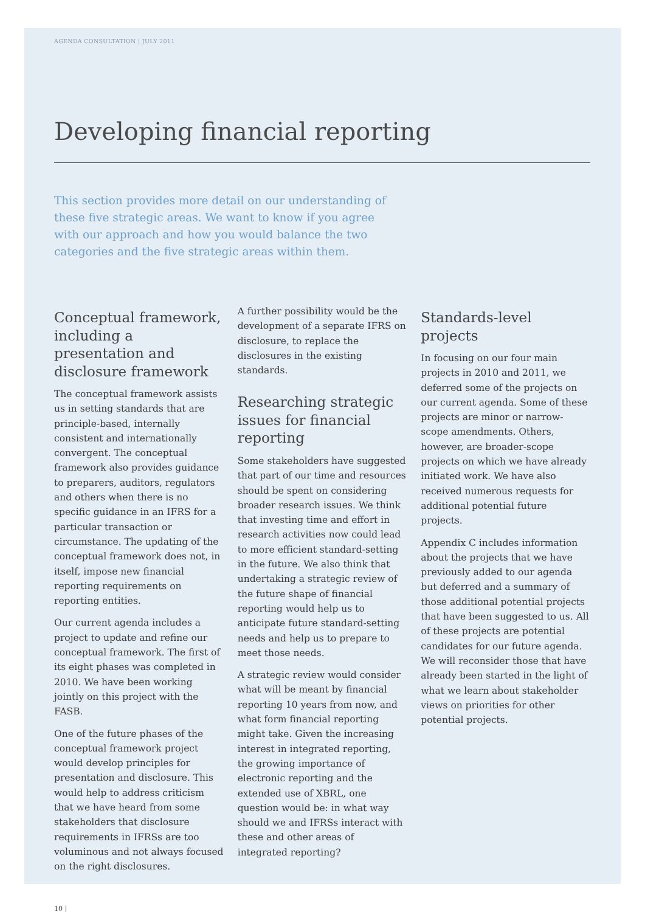AGENDA CONSULTATION | JULY 2011
Developing financial reporting
This section provides more detail on our understanding of these five strategic areas. We want to know if you agree with our approach and how you would balance the two categories and the five strategic areas within them.
Conceptual framework, including a presentation and disclosure framework
The conceptual framework assists us in setting standards that are principle-based, internally consistent and internationally convergent. The conceptual framework also provides guidance to preparers, auditors, regulators and others when there is no specific guidance in an IFRS for a particular transaction or circumstance. The updating of the conceptual framework does not, in itself, impose new financial reporting requirements on reporting entities.
Our current agenda includes a project to update and refine our conceptual framework. The first of its eight phases was completed in 2010. We have been working jointly on this project with the FASB.
One of the future phases of the conceptual framework project would develop principles for presentation and disclosure. This would help to address criticism that we have heard from some stakeholders that disclosure requirements in IFRSs are too voluminous and not always focused on the right disclosures.
A further possibility would be the development of a separate IFRS on disclosure, to replace the disclosures in the existing standards.
Researching strategic issues for financial reporting
Some stakeholders have suggested that part of our time and resources should be spent on considering broader research issues. We think that investing time and effort in research activities now could lead to more efficient standard-setting in the future. We also think that undertaking a strategic review of the future shape of financial reporting would help us to anticipate future standard-setting needs and help us to prepare to meet those needs.
A strategic review would consider what will be meant by financial reporting 10 years from now, and what form financial reporting might take. Given the increasing interest in integrated reporting, the growing importance of electronic reporting and the extended use of XBRL, one question would be: in what way should we and IFRSs interact with these and other areas of integrated reporting?
Standards-level projects
In focusing on our four main projects in 2010 and 2011, we deferred some of the projects on our current agenda. Some of these projects are minor or narrow-scope amendments. Others, however, are broader-scope projects on which we have already initiated work. We have also received numerous requests for additional potential future projects.
Appendix C includes information about the projects that we have previously added to our agenda but deferred and a summary of those additional potential projects that have been suggested to us. All of these projects are potential candidates for our future agenda. We will reconsider those that have already been started in the light of what we learn about stakeholder views on priorities for other potential projects.
10 |